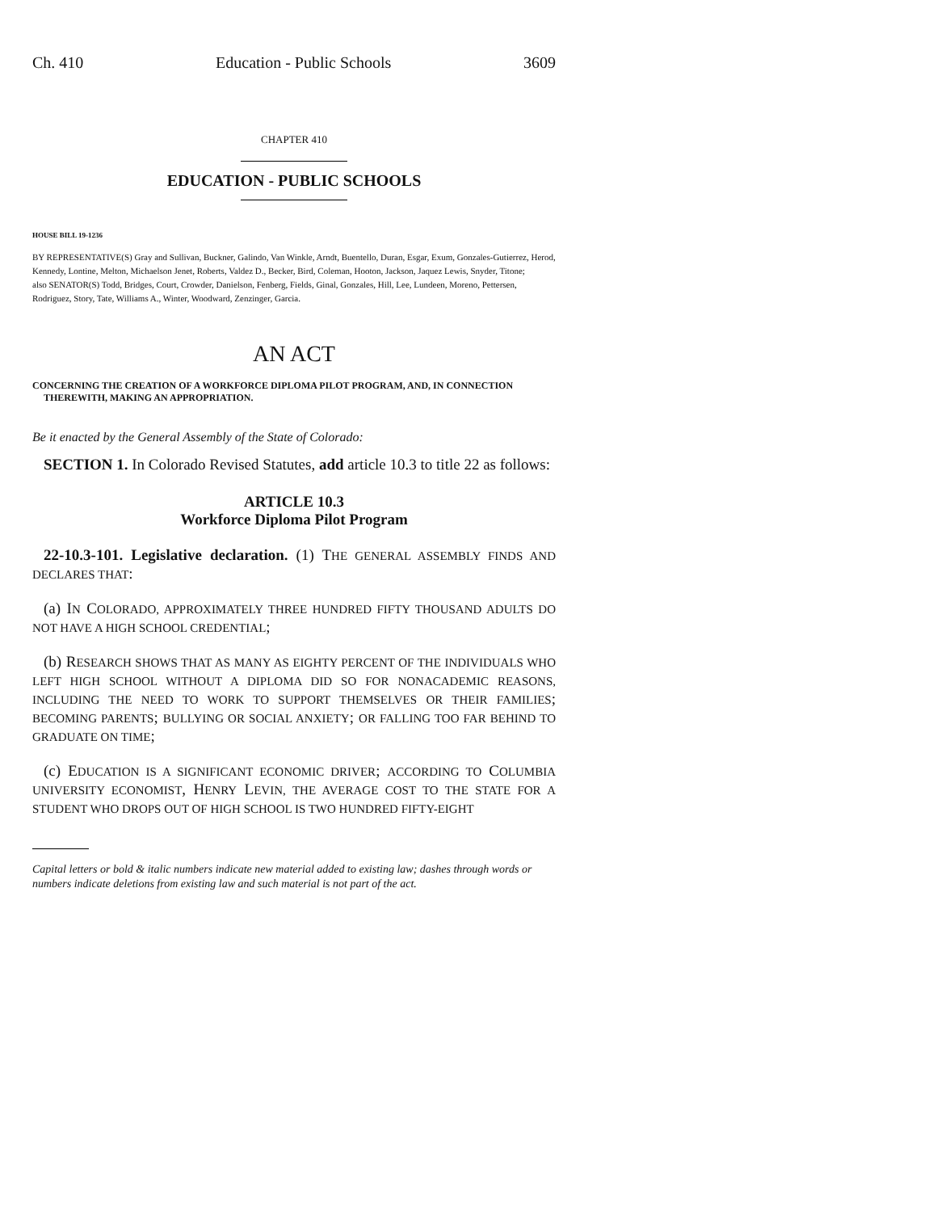Ch. 410 Education - Public Schools 3609
CHAPTER 410
EDUCATION - PUBLIC SCHOOLS
HOUSE BILL 19-1236
BY REPRESENTATIVE(S) Gray and Sullivan, Buckner, Galindo, Van Winkle, Arndt, Buentello, Duran, Esgar, Exum, Gonzales-Gutierrez, Herod, Kennedy, Lontine, Melton, Michaelson Jenet, Roberts, Valdez D., Becker, Bird, Coleman, Hooton, Jackson, Jaquez Lewis, Snyder, Titone;
also SENATOR(S) Todd, Bridges, Court, Crowder, Danielson, Fenberg, Fields, Ginal, Gonzales, Hill, Lee, Lundeen, Moreno, Pettersen, Rodriguez, Story, Tate, Williams A., Winter, Woodward, Zenzinger, Garcia.
AN ACT
CONCERNING THE CREATION OF A WORKFORCE DIPLOMA PILOT PROGRAM, AND, IN CONNECTION THEREWITH, MAKING AN APPROPRIATION.
Be it enacted by the General Assembly of the State of Colorado:
SECTION 1. In Colorado Revised Statutes, add article 10.3 to title 22 as follows:
ARTICLE 10.3
Workforce Diploma Pilot Program
22-10.3-101. Legislative declaration. (1) THE GENERAL ASSEMBLY FINDS AND DECLARES THAT:
(a) IN COLORADO, APPROXIMATELY THREE HUNDRED FIFTY THOUSAND ADULTS DO NOT HAVE A HIGH SCHOOL CREDENTIAL;
(b) RESEARCH SHOWS THAT AS MANY AS EIGHTY PERCENT OF THE INDIVIDUALS WHO LEFT HIGH SCHOOL WITHOUT A DIPLOMA DID SO FOR NONACADEMIC REASONS, INCLUDING THE NEED TO WORK TO SUPPORT THEMSELVES OR THEIR FAMILIES; BECOMING PARENTS; BULLYING OR SOCIAL ANXIETY; OR FALLING TOO FAR BEHIND TO GRADUATE ON TIME;
(c) EDUCATION IS A SIGNIFICANT ECONOMIC DRIVER; ACCORDING TO COLUMBIA UNIVERSITY ECONOMIST, HENRY LEVIN, THE AVERAGE COST TO THE STATE FOR A STUDENT WHO DROPS OUT OF HIGH SCHOOL IS TWO HUNDRED FIFTY-EIGHT
Capital letters or bold & italic numbers indicate new material added to existing law; dashes through words or numbers indicate deletions from existing law and such material is not part of the act.